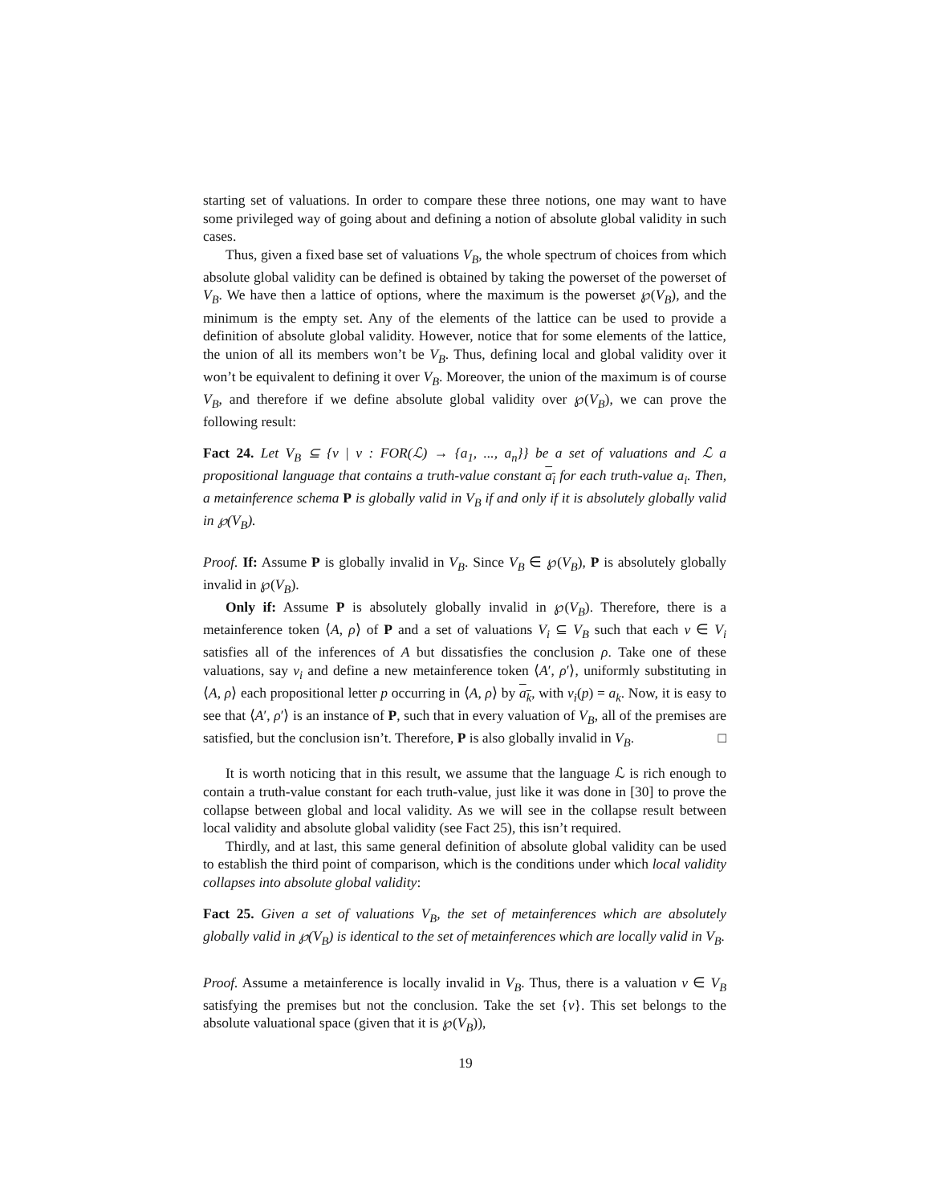starting set of valuations. In order to compare these three notions, one may want to have some privileged way of going about and defining a notion of absolute global validity in such cases.
Thus, given a fixed base set of valuations V<sub>B</sub>, the whole spectrum of choices from which absolute global validity can be defined is obtained by taking the powerset of the powerset of V<sub>B</sub>. We have then a lattice of options, where the maximum is the powerset ℘(V<sub>B</sub>), and the minimum is the empty set. Any of the elements of the lattice can be used to provide a definition of absolute global validity. However, notice that for some elements of the lattice, the union of all its members won’t be V<sub>B</sub>. Thus, defining local and global validity over it won’t be equivalent to defining it over V<sub>B</sub>. Moreover, the union of the maximum is of course V<sub>B</sub>, and therefore if we define absolute global validity over ℘(V<sub>B</sub>), we can prove the following result:
Fact 24. Let V<sub>B</sub> ⊆ {v | v : FOR(ℒ) → {a<sub>1</sub>, ..., a<sub>n</sub>}} be a set of valuations and ℒ a propositional language that contains a truth-value constant a<sub>i</sub> for each truth-value a<sub>i</sub>. Then, a metainference schema P is globally valid in V<sub>B</sub> if and only if it is absolutely globally valid in ℘(V<sub>B</sub>).
Proof. If: Assume P is globally invalid in V<sub>B</sub>. Since V<sub>B</sub> ∈ ℘(V<sub>B</sub>), P is absolutely globally invalid in ℘(V<sub>B</sub>).
Only if: Assume P is absolutely globally invalid in ℘(V<sub>B</sub>). Therefore, there is a metainference token ⟨A, ρ⟩ of P and a set of valuations V<sub>i</sub> ⊆ V<sub>B</sub> such that each v ∈ V<sub>i</sub> satisfies all of the inferences of A but dissatisfies the conclusion ρ. Take one of these valuations, say v<sub>i</sub> and define a new metainference token ⟨A′, ρ′⟩, uniformly substituting in ⟨A, ρ⟩ each propositional letter p occurring in ⟨A, ρ⟩ by a<sub>k</sub>, with v<sub>i</sub>(p) = a<sub>k</sub>. Now, it is easy to see that ⟨A′, ρ′⟩ is an instance of P, such that in every valuation of V<sub>B</sub>, all of the premises are satisfied, but the conclusion isn’t. Therefore, P is also globally invalid in V<sub>B</sub>. □
It is worth noticing that in this result, we assume that the language ℒ is rich enough to contain a truth-value constant for each truth-value, just like it was done in [30] to prove the collapse between global and local validity. As we will see in the collapse result between local validity and absolute global validity (see Fact 25), this isn’t required.
Thirdly, and at last, this same general definition of absolute global validity can be used to establish the third point of comparison, which is the conditions under which local validity collapses into absolute global validity:
Fact 25. Given a set of valuations V<sub>B</sub>, the set of metainferences which are absolutely globally valid in ℘(V<sub>B</sub>) is identical to the set of metainferences which are locally valid in V<sub>B</sub>.
Proof. Assume a metainference is locally invalid in V<sub>B</sub>. Thus, there is a valuation v ∈ V<sub>B</sub> satisfying the premises but not the conclusion. Take the set {v}. This set belongs to the absolute valuational space (given that it is ℘(V<sub>B</sub>)),
19